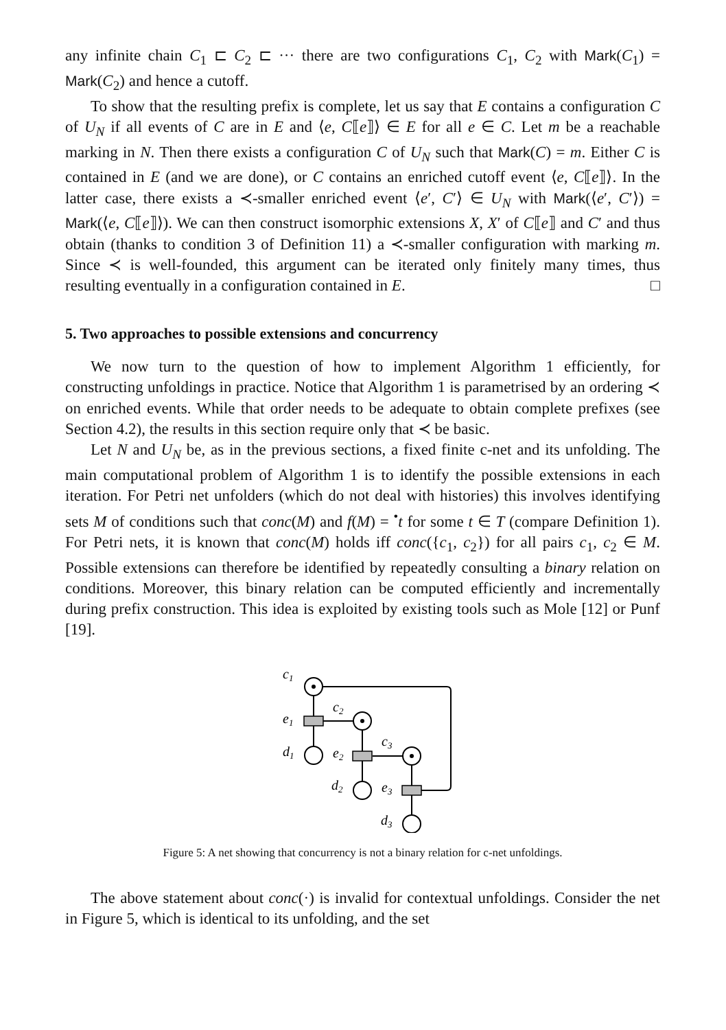any infinite chain C<sub>1</sub> ⊏ C<sub>2</sub> ⊏ ··· there are two configurations C<sub>1</sub>, C<sub>2</sub> with Mark(C<sub>1</sub>) = Mark(C<sub>2</sub>) and hence a cutoff.
To show that the resulting prefix is complete, let us say that E contains a configuration C of U<sub>N</sub> if all events of C are in E and ⟨e, C⟦e⟧⟩ ∈ E for all e ∈ C. Let m be a reachable marking in N. Then there exists a configuration C of U<sub>N</sub> such that Mark(C) = m. Either C is contained in E (and we are done), or C contains an enriched cutoff event ⟨e, C⟦e⟧⟩. In the latter case, there exists a ≺-smaller enriched event ⟨e′, C′⟩ ∈ U<sub>N</sub> with Mark(⟨e′, C′⟩) = Mark(⟨e, C⟦e⟧⟩). We can then construct isomorphic extensions X, X′ of C⟦e⟧ and C′ and thus obtain (thanks to condition 3 of Definition 11) a ≺-smaller configuration with marking m. Since ≺ is well-founded, this argument can be iterated only finitely many times, thus resulting eventually in a configuration contained in E. □
5. Two approaches to possible extensions and concurrency
We now turn to the question of how to implement Algorithm 1 efficiently, for constructing unfoldings in practice. Notice that Algorithm 1 is parametrised by an ordering ≺ on enriched events. While that order needs to be adequate to obtain complete prefixes (see Section 4.2), the results in this section require only that ≺ be basic.
Let N and U<sub>N</sub> be, as in the previous sections, a fixed finite c-net and its unfolding. The main computational problem of Algorithm 1 is to identify the possible extensions in each iteration. For Petri net unfolders (which do not deal with histories) this involves identifying sets M of conditions such that conc(M) and f(M) = <sup>•</sup>t for some t ∈ T (compare Definition 1). For Petri nets, it is known that conc(M) holds iff conc({c<sub>1</sub>, c<sub>2</sub>}) for all pairs c<sub>1</sub>, c<sub>2</sub> ∈ M. Possible extensions can therefore be identified by repeatedly consulting a binary relation on conditions. Moreover, this binary relation can be computed efficiently and incrementally during prefix construction. This idea is exploited by existing tools such as Mole [12] or Punf [19].
c1
e1
c2
d1
e2
c3
d2
e3
d3
Figure 5: A net showing that concurrency is not a binary relation for c-net unfoldings.
The above statement about conc(·) is invalid for contextual unfoldings. Consider the net in Figure 5, which is identical to its unfolding, and the set